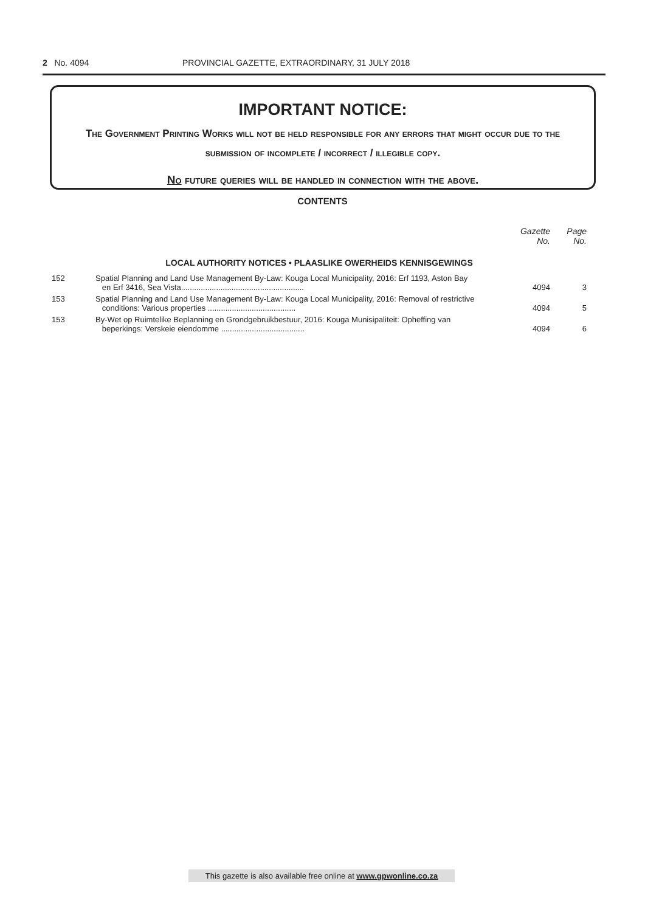2 No. 4094 PROVINCIAL GAZETTE, EXTRAORDINARY, 31 JULY 2018
IMPORTANT NOTICE:
The Government Printing Works will not be held responsible for any errors that might occur due to the submission of incomplete / incorrect / illegible copy.
No future queries will be handled in connection with the above.
CONTENTS
| | | Gazette No. | Page No. |
| --- | --- | --- | --- |
| LOCAL AUTHORITY NOTICES • PLAASLIKE OWERHEIDS KENNISGEWINGS | | | |
| 152 | Spatial Planning and Land Use Management By-Law: Kouga Local Municipality, 2016: Erf 1193, Aston Bay en Erf 3416, Sea Vista........................................................ | 4094 | 3 |
| 153 | Spatial Planning and Land Use Management By-Law: Kouga Local Municipality, 2016: Removal of restrictive conditions: Various properties ........................................ | 4094 | 5 |
| 153 | By-Wet op Ruimtelike Beplanning en Grondgebruikbestuur, 2016: Kouga Munisipaliteit: Opheffing van beperkings: Verskeie eiendomme ...................................... | 4094 | 6 |
This gazette is also available free online at www.gpwonline.co.za